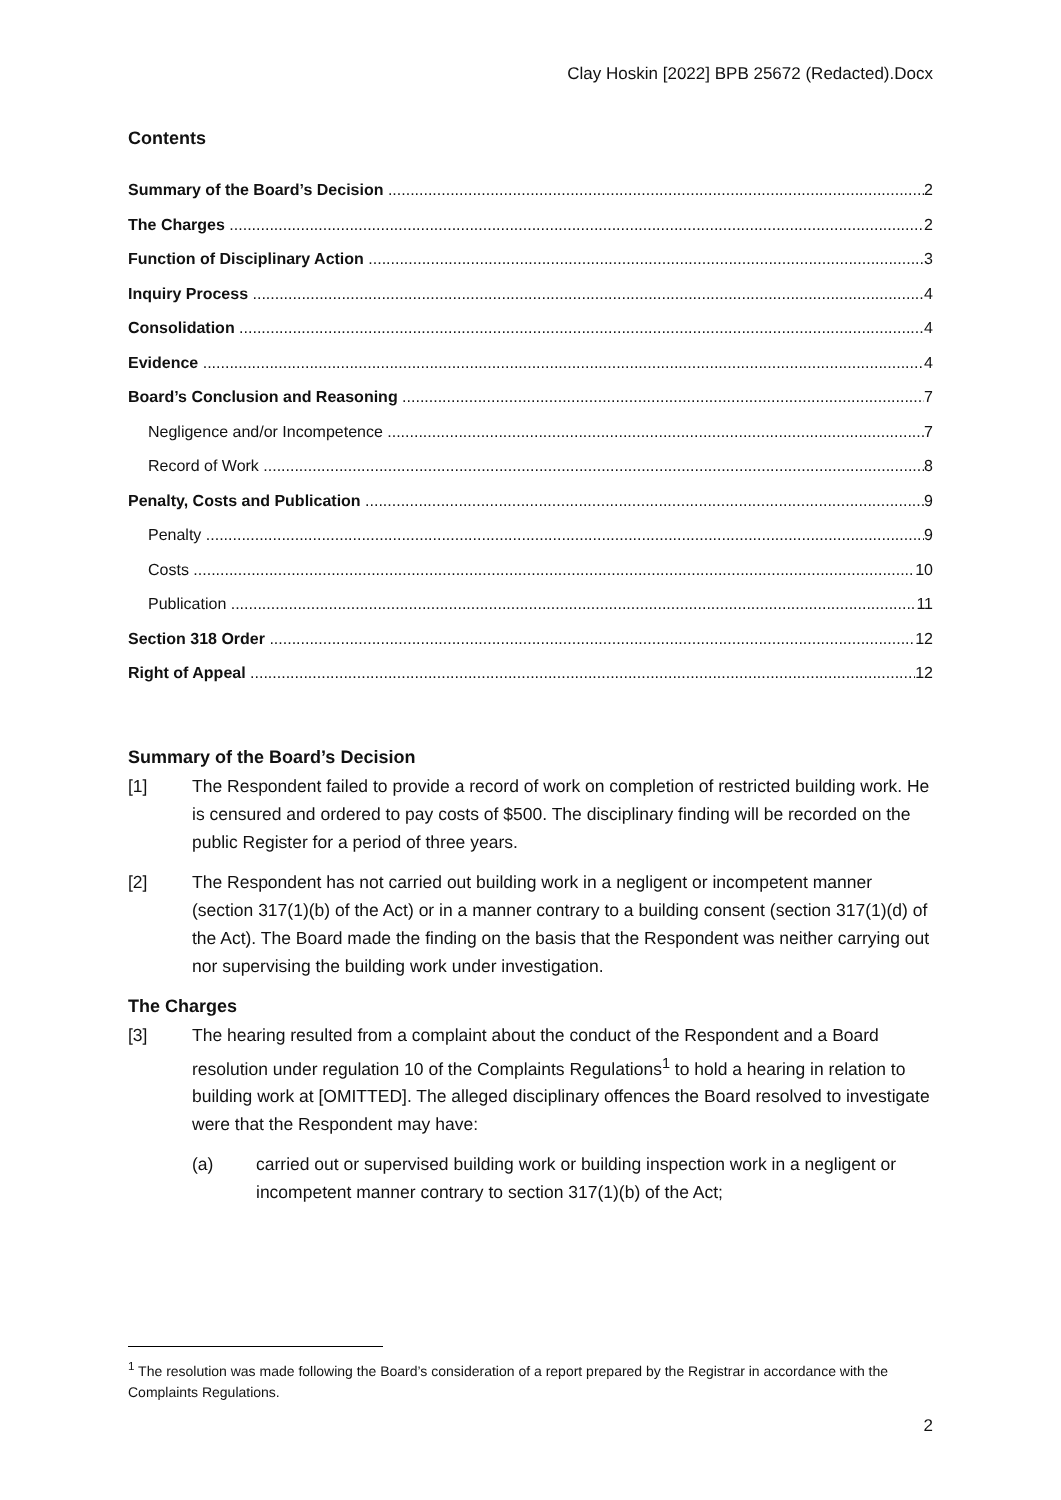Clay Hoskin [2022] BPB 25672 (Redacted).Docx
Contents
Summary of the Board’s Decision 2
The Charges 2
Function of Disciplinary Action 3
Inquiry Process 4
Consolidation 4
Evidence 4
Board’s Conclusion and Reasoning 7
Negligence and/or Incompetence 7
Record of Work 8
Penalty, Costs and Publication 9
Penalty 9
Costs 10
Publication 11
Section 318 Order 12
Right of Appeal 12
Summary of the Board’s Decision
[1] The Respondent failed to provide a record of work on completion of restricted building work. He is censured and ordered to pay costs of $500. The disciplinary finding will be recorded on the public Register for a period of three years.
[2] The Respondent has not carried out building work in a negligent or incompetent manner (section 317(1)(b) of the Act) or in a manner contrary to a building consent (section 317(1)(d) of the Act). The Board made the finding on the basis that the Respondent was neither carrying out nor supervising the building work under investigation.
The Charges
[3] The hearing resulted from a complaint about the conduct of the Respondent and a Board resolution under regulation 10 of the Complaints Regulations<sup>1</sup> to hold a hearing in relation to building work at [OMITTED]. The alleged disciplinary offences the Board resolved to investigate were that the Respondent may have:
(a) carried out or supervised building work or building inspection work in a negligent or incompetent manner contrary to section 317(1)(b) of the Act;
<sup>1</sup> The resolution was made following the Board’s consideration of a report prepared by the Registrar in accordance with the Complaints Regulations.
2